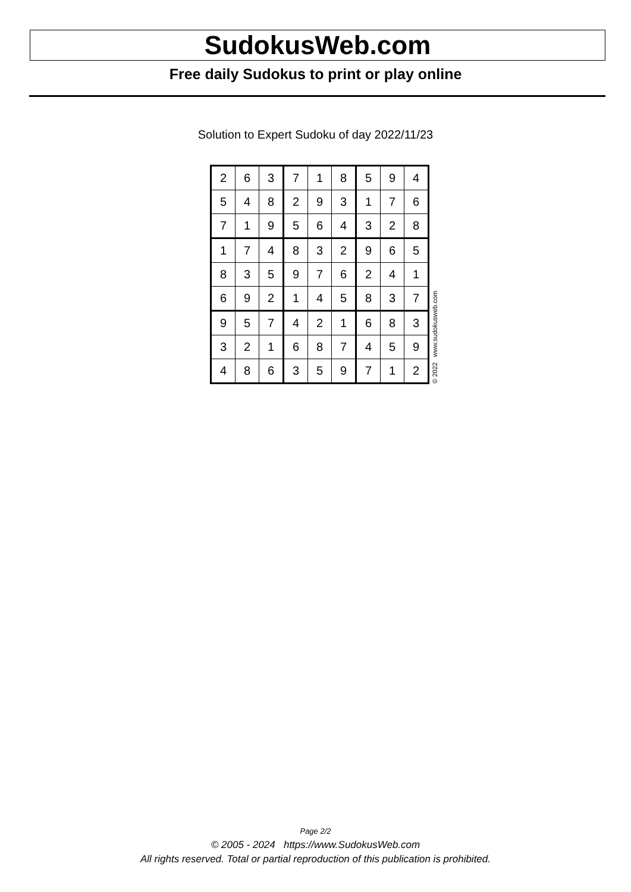SudokusWeb.com
Free daily Sudokus to print or play online
Solution to Expert Sudoku of day 2022/11/23
| 2 | 6 | 3 | 7 | 1 | 8 | 5 | 9 | 4 |
| 5 | 4 | 8 | 2 | 9 | 3 | 1 | 7 | 6 |
| 7 | 1 | 9 | 5 | 6 | 4 | 3 | 2 | 8 |
| 1 | 7 | 4 | 8 | 3 | 2 | 9 | 6 | 5 |
| 8 | 3 | 5 | 9 | 7 | 6 | 2 | 4 | 1 |
| 6 | 9 | 2 | 1 | 4 | 5 | 8 | 3 | 7 |
| 9 | 5 | 7 | 4 | 2 | 1 | 6 | 8 | 3 |
| 3 | 2 | 1 | 6 | 8 | 7 | 4 | 5 | 9 |
| 4 | 8 | 6 | 3 | 5 | 9 | 7 | 1 | 2 |
© 2022 www.sudokusweb.com
Page 2/2
© 2005 - 2024 https://www.SudokusWeb.com
All rights reserved. Total or partial reproduction of this publication is prohibited.